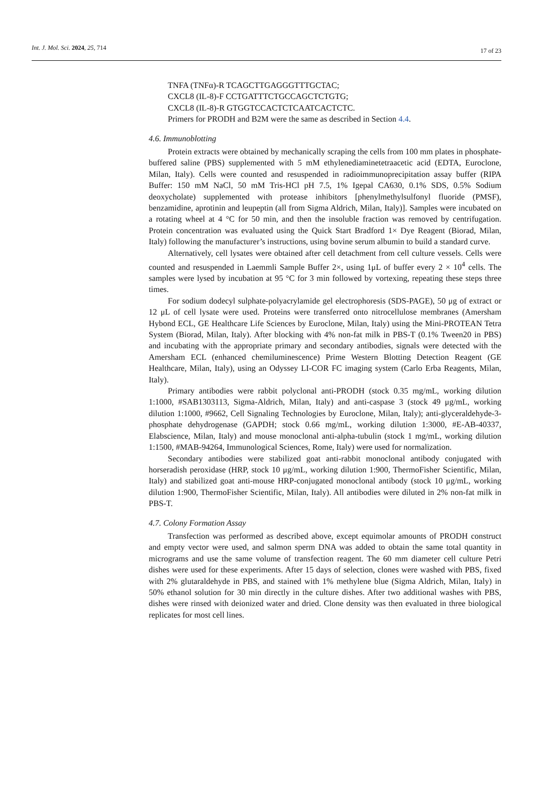Int. J. Mol. Sci. 2024, 25, 714
17 of 23
TNFA (TNFα)-R TCAGCTTGAGGGTTTGCTAC;
CXCL8 (IL-8)-F CCTGATTTCTGCCAGCTCTGTG;
CXCL8 (IL-8)-R GTGGTCCACTCTCAATCACTCTC.
Primers for PRODH and B2M were the same as described in Section 4.4.
4.6. Immunoblotting
Protein extracts were obtained by mechanically scraping the cells from 100 mm plates in phosphate-buffered saline (PBS) supplemented with 5 mM ethylenediaminetetraacetic acid (EDTA, Euroclone, Milan, Italy). Cells were counted and resuspended in radioimmunoprecipitation assay buffer (RIPA Buffer: 150 mM NaCl, 50 mM Tris-HCl pH 7.5, 1% Igepal CA630, 0.1% SDS, 0.5% Sodium deoxycholate) supplemented with protease inhibitors [phenylmethylsulfonyl fluoride (PMSF), benzamidine, aprotinin and leupeptin (all from Sigma Aldrich, Milan, Italy)]. Samples were incubated on a rotating wheel at 4 °C for 50 min, and then the insoluble fraction was removed by centrifugation. Protein concentration was evaluated using the Quick Start Bradford 1× Dye Reagent (Biorad, Milan, Italy) following the manufacturer’s instructions, using bovine serum albumin to build a standard curve.
Alternatively, cell lysates were obtained after cell detachment from cell culture vessels. Cells were counted and resuspended in Laemmli Sample Buffer 2×, using 1μL of buffer every 2 × 10<sup>4</sup> cells. The samples were lysed by incubation at 95 °C for 3 min followed by vortexing, repeating these steps three times.
For sodium dodecyl sulphate-polyacrylamide gel electrophoresis (SDS-PAGE), 50 μg of extract or 12 μL of cell lysate were used. Proteins were transferred onto nitrocellulose membranes (Amersham Hybond ECL, GE Healthcare Life Sciences by Euroclone, Milan, Italy) using the Mini-PROTEAN Tetra System (Biorad, Milan, Italy). After blocking with 4% non-fat milk in PBS-T (0.1% Tween20 in PBS) and incubating with the appropriate primary and secondary antibodies, signals were detected with the Amersham ECL (enhanced chemiluminescence) Prime Western Blotting Detection Reagent (GE Healthcare, Milan, Italy), using an Odyssey LI-COR FC imaging system (Carlo Erba Reagents, Milan, Italy).
Primary antibodies were rabbit polyclonal anti-PRODH (stock 0.35 mg/mL, working dilution 1:1000, #SAB1303113, Sigma-Aldrich, Milan, Italy) and anti-caspase 3 (stock 49 μg/mL, working dilution 1:1000, #9662, Cell Signaling Technologies by Euroclone, Milan, Italy); anti-glyceraldehyde-3-phosphate dehydrogenase (GAPDH; stock 0.66 mg/mL, working dilution 1:3000, #E-AB-40337, Elabscience, Milan, Italy) and mouse monoclonal anti-alpha-tubulin (stock 1 mg/mL, working dilution 1:1500, #MAB-94264, Immunological Sciences, Rome, Italy) were used for normalization.
Secondary antibodies were stabilized goat anti-rabbit monoclonal antibody conjugated with horseradish peroxidase (HRP, stock 10 μg/mL, working dilution 1:900, ThermoFisher Scientific, Milan, Italy) and stabilized goat anti-mouse HRP-conjugated monoclonal antibody (stock 10 μg/mL, working dilution 1:900, ThermoFisher Scientific, Milan, Italy). All antibodies were diluted in 2% non-fat milk in PBS-T.
4.7. Colony Formation Assay
Transfection was performed as described above, except equimolar amounts of PRODH construct and empty vector were used, and salmon sperm DNA was added to obtain the same total quantity in micrograms and use the same volume of transfection reagent. The 60 mm diameter cell culture Petri dishes were used for these experiments. After 15 days of selection, clones were washed with PBS, fixed with 2% glutaraldehyde in PBS, and stained with 1% methylene blue (Sigma Aldrich, Milan, Italy) in 50% ethanol solution for 30 min directly in the culture dishes. After two additional washes with PBS, dishes were rinsed with deionized water and dried. Clone density was then evaluated in three biological replicates for most cell lines.